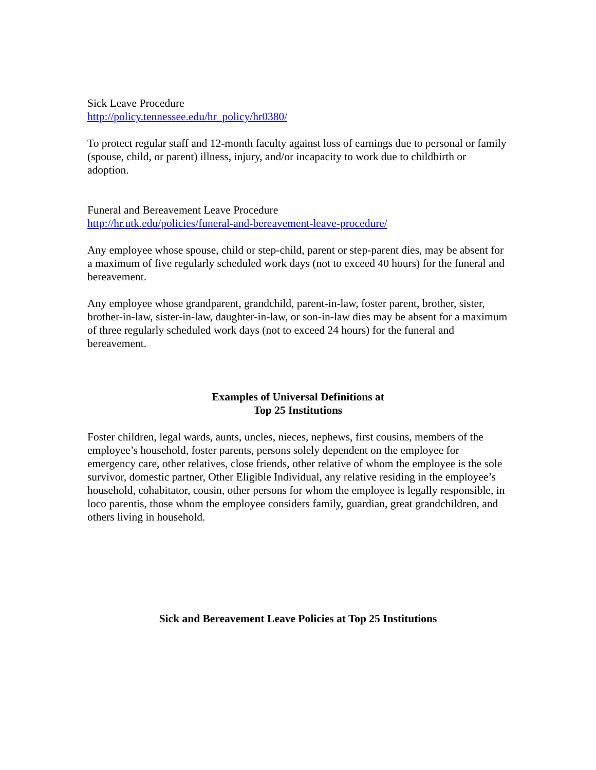Sick Leave Procedure
http://policy.tennessee.edu/hr_policy/hr0380/
To protect regular staff and 12-month faculty against loss of earnings due to personal or family (spouse, child, or parent) illness, injury, and/or incapacity to work due to childbirth or adoption.
Funeral and Bereavement Leave Procedure
http://hr.utk.edu/policies/funeral-and-bereavement-leave-procedure/
Any employee whose spouse, child or step-child, parent or step-parent dies, may be absent for a maximum of five regularly scheduled work days (not to exceed 40 hours) for the funeral and bereavement.
Any employee whose grandparent, grandchild, parent-in-law, foster parent, brother, sister, brother-in-law, sister-in-law, daughter-in-law, or son-in-law dies may be absent for a maximum of three regularly scheduled work days (not to exceed 24 hours) for the funeral and bereavement.
Examples of Universal Definitions at
Top 25 Institutions
Foster children, legal wards, aunts, uncles, nieces, nephews, first cousins, members of the employee’s household, foster parents, persons solely dependent on the employee for emergency care, other relatives, close friends, other relative of whom the employee is the sole survivor, domestic partner, Other Eligible Individual, any relative residing in the employee’s household, cohabitator, cousin, other persons for whom the employee is legally responsible, in loco parentis, those whom the employee considers family, guardian, great grandchildren, and others living in household.
Sick and Bereavement Leave Policies at Top 25 Institutions